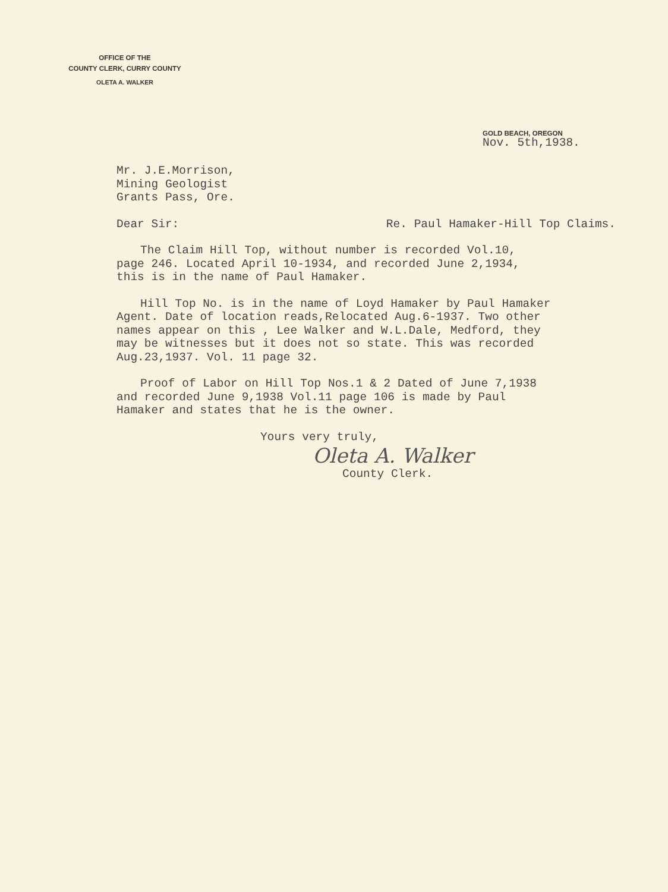OFFICE OF THE
COUNTY CLERK, CURRY COUNTY
OLETA A. WALKER
GOLD BEACH, OREGON
Nov. 5th,1938.
Mr. J.E.Morrison,
Mining Geologist
Grants Pass, Ore.
Dear Sir: Re. Paul Hamaker-Hill Top Claims.
The Claim Hill Top, without number is recorded Vol.10,
page 246. Located April 10-1934, and recorded June 2,1934,
this is in the name of Paul Hamaker.
Hill Top No. is in the name of Loyd Hamaker by Paul Hamaker
Agent. Date of location reads,Relocated Aug.6-1937. Two other
names appear on this , Lee Walker and W.L.Dale, Medford, they
may be witnesses but it does not so state. This was recorded
Aug.23,1937. Vol. 11 page 32.
Proof of Labor on Hill Top Nos.1 & 2 Dated of June 7,1938
and recorded June 9,1938 Vol.11 page 106 is made by Paul
Hamaker and states that he is the owner.
Yours very truly,
Oleta A. Walker
County Clerk.